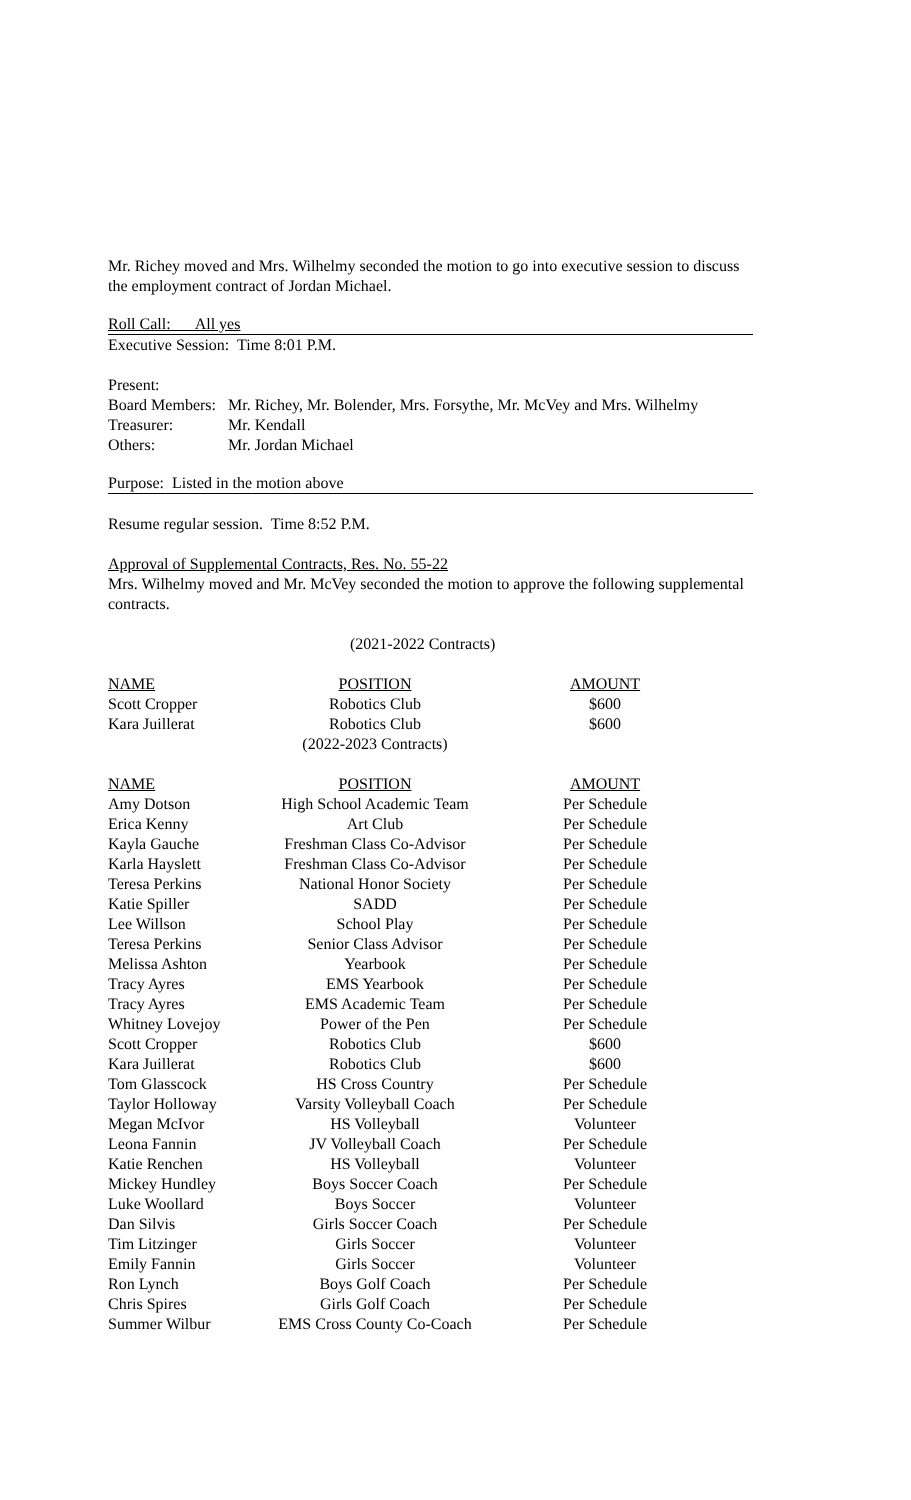Mr. Richey moved and Mrs. Wilhelmy seconded the motion to go into executive session to discuss the employment contract of Jordan Michael.
Roll Call: All yes
Executive Session: Time 8:01 P.M.
Present:
| Board Members: | Mr. Richey, Mr. Bolender, Mrs. Forsythe, Mr. McVey and Mrs. Wilhelmy |
| Treasurer: | Mr. Kendall |
| Others: | Mr. Jordan Michael |
Purpose: Listed in the motion above
Resume regular session. Time 8:52 P.M.
Approval of Supplemental Contracts, Res. No. 55-22
Mrs. Wilhelmy moved and Mr. McVey seconded the motion to approve the following supplemental contracts.
(2021-2022 Contracts)
| NAME | POSITION | AMOUNT |
| --- | --- | --- |
| Scott Cropper | Robotics Club | $600 |
| Kara Juillerat | Robotics Club | $600 |
| | (2022-2023 Contracts) | |
| NAME | POSITION | AMOUNT |
| --- | --- | --- |
| Amy Dotson | High School Academic Team | Per Schedule |
| Erica Kenny | Art Club | Per Schedule |
| Kayla Gauche | Freshman Class Co-Advisor | Per Schedule |
| Karla Hayslett | Freshman Class Co-Advisor | Per Schedule |
| Teresa Perkins | National Honor Society | Per Schedule |
| Katie Spiller | SADD | Per Schedule |
| Lee Willson | School Play | Per Schedule |
| Teresa Perkins | Senior Class Advisor | Per Schedule |
| Melissa Ashton | Yearbook | Per Schedule |
| Tracy Ayres | EMS Yearbook | Per Schedule |
| Tracy Ayres | EMS Academic Team | Per Schedule |
| Whitney Lovejoy | Power of the Pen | Per Schedule |
| Scott Cropper | Robotics Club | $600 |
| Kara Juillerat | Robotics Club | $600 |
| Tom Glasscock | HS Cross Country | Per Schedule |
| Taylor Holloway | Varsity Volleyball Coach | Per Schedule |
| Megan McIvor | HS Volleyball | Volunteer |
| Leona Fannin | JV Volleyball Coach | Per Schedule |
| Katie Renchen | HS Volleyball | Volunteer |
| Mickey Hundley | Boys Soccer Coach | Per Schedule |
| Luke Woollard | Boys Soccer | Volunteer |
| Dan Silvis | Girls Soccer Coach | Per Schedule |
| Tim Litzinger | Girls Soccer | Volunteer |
| Emily Fannin | Girls Soccer | Volunteer |
| Ron Lynch | Boys Golf Coach | Per Schedule |
| Chris Spires | Girls Golf Coach | Per Schedule |
| Summer Wilbur | EMS Cross County Co-Coach | Per Schedule |